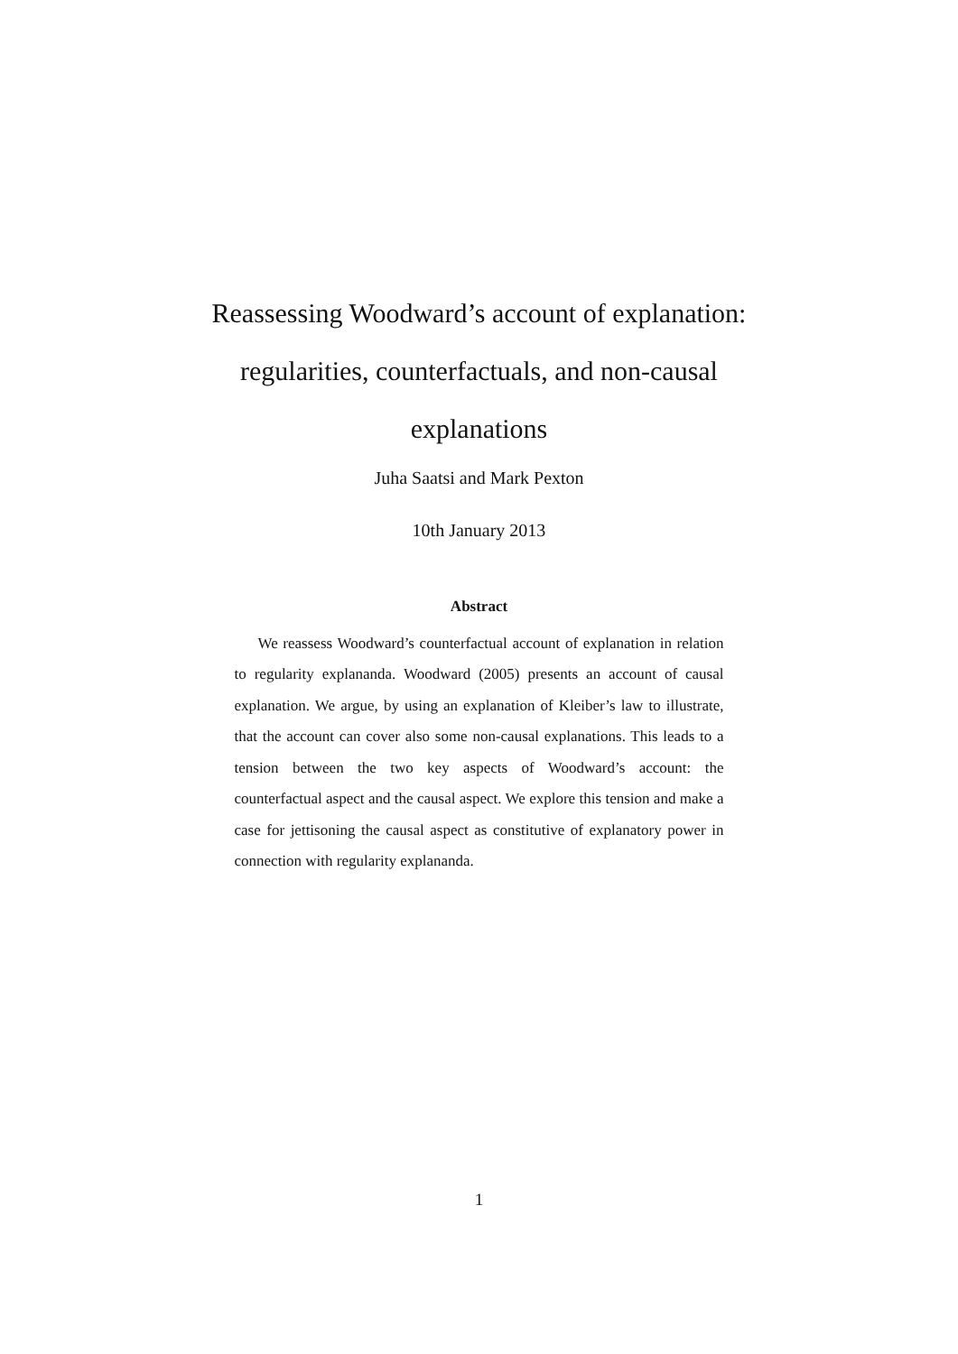Reassessing Woodward’s account of explanation:
regularities, counterfactuals, and non-causal
explanations
Juha Saatsi and Mark Pexton
10th January 2013
Abstract
We reassess Woodward’s counterfactual account of explanation in relation to regularity explananda. Woodward (2005) presents an account of causal explanation. We argue, by using an explanation of Kleiber’s law to illustrate, that the account can cover also some non-causal explanations. This leads to a tension between the two key aspects of Woodward’s account: the counterfactual aspect and the causal aspect. We explore this tension and make a case for jettisoning the causal aspect as constitutive of explanatory power in connection with regularity explananda.
1